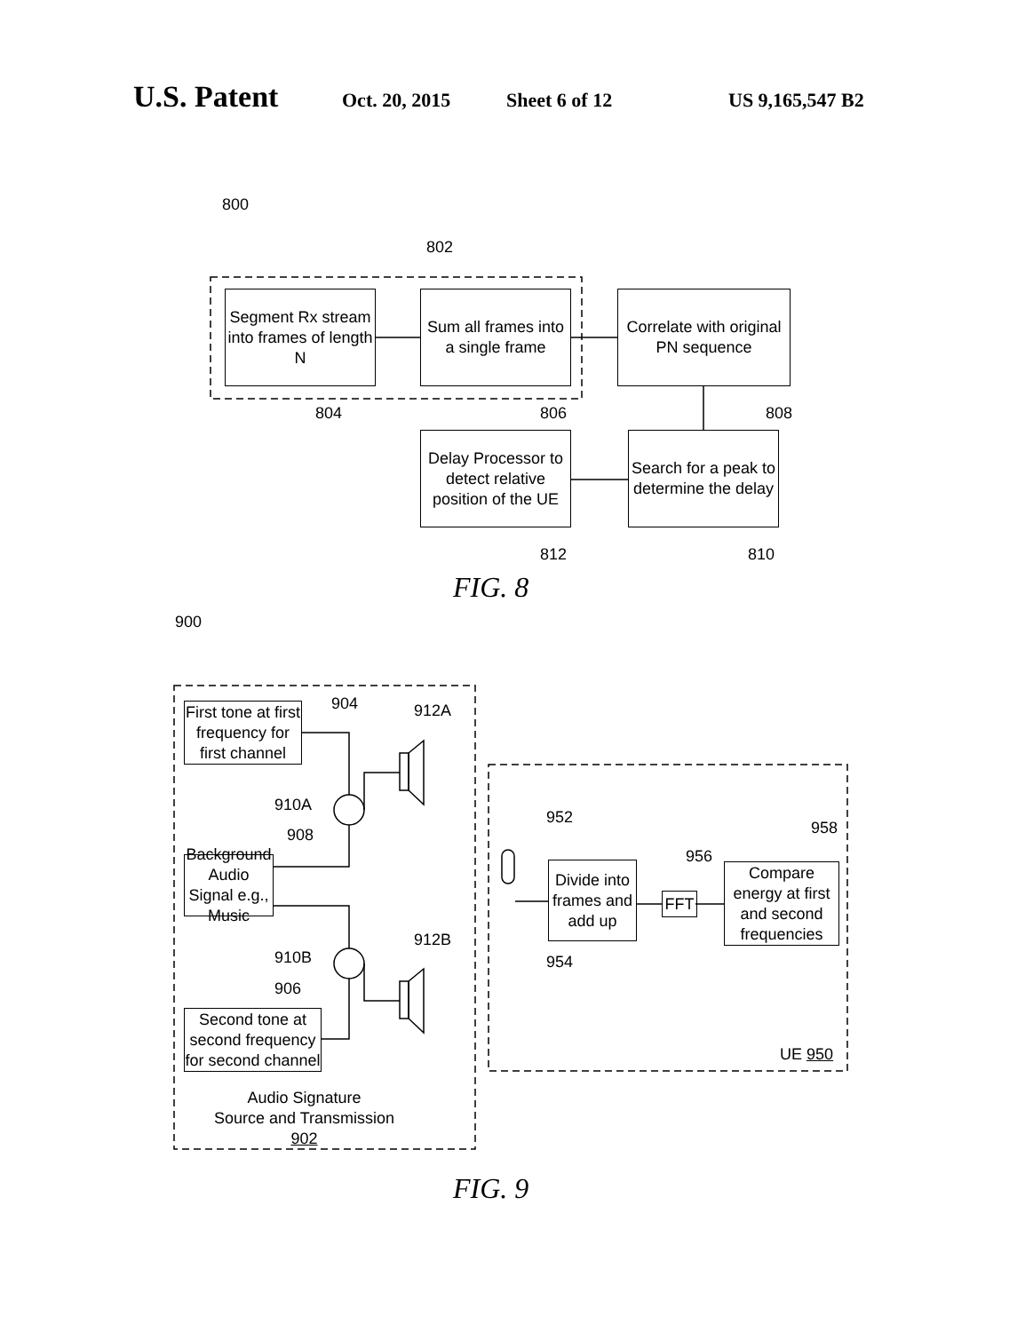U.S. Patent Oct. 20, 2015 Sheet 6 of 12 US 9,165,547 B2
800
802
Segment Rx stream into frames of length N
Sum all frames into a single frame
Correlate with original PN sequence
804 806 808
Delay Processor to detect relative position of the UE
Search for a peak to determine the delay
812 810
FIG. 8
900
First tone at first frequency for first channel
904 912A
910A
908
Background Audio Signal e.g., Music
912B
910B
906
Second tone at second frequency for second channel
Audio Signature
Source and Transmission
902
952
958
956
Divide into frames and add up
FFT
Compare energy at first and second frequencies
954
UE 950
FIG. 9